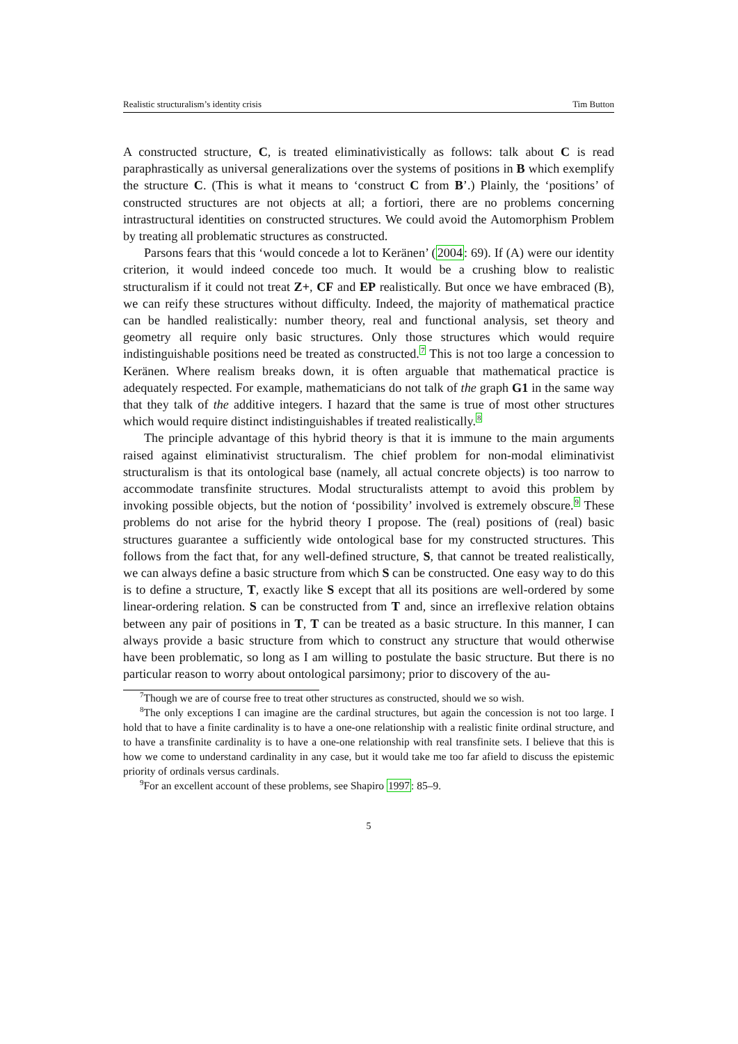Realistic structuralism’s identity crisis Tim Button
A constructed structure, C, is treated eliminativistically as follows: talk about C is read paraphrastically as universal generalizations over the systems of positions in B which exemplify the structure C. (This is what it means to ‘construct C from B’.) Plainly, the ‘positions’ of constructed structures are not objects at all; a fortiori, there are no problems concerning intrastructural identities on constructed structures. We could avoid the Automorphism Problem by treating all problematic structures as constructed.
Parsons fears that this ‘would concede a lot to Keränen’ (2004: 69). If (A) were our identity criterion, it would indeed concede too much. It would be a crushing blow to realistic structuralism if it could not treat Z+, CF and EP realistically. But once we have embraced (B), we can reify these structures without difficulty. Indeed, the majority of mathematical practice can be handled realistically: number theory, real and functional analysis, set theory and geometry all require only basic structures. Only those structures which would require indistinguishable positions need be treated as constructed.<sup>7</sup> This is not too large a concession to Keränen. Where realism breaks down, it is often arguable that mathematical practice is adequately respected. For example, mathematicians do not talk of the graph G1 in the same way that they talk of the additive integers. I hazard that the same is true of most other structures which would require distinct indistinguishables if treated realistically.<sup>8</sup>
The principle advantage of this hybrid theory is that it is immune to the main arguments raised against eliminativist structuralism. The chief problem for non-modal eliminativist structuralism is that its ontological base (namely, all actual concrete objects) is too narrow to accommodate transfinite structures. Modal structuralists attempt to avoid this problem by invoking possible objects, but the notion of ‘possibility’ involved is extremely obscure.<sup>9</sup> These problems do not arise for the hybrid theory I propose. The (real) positions of (real) basic structures guarantee a sufficiently wide ontological base for my constructed structures. This follows from the fact that, for any well-defined structure, S, that cannot be treated realistically, we can always define a basic structure from which S can be constructed. One easy way to do this is to define a structure, T, exactly like S except that all its positions are well-ordered by some linear-ordering relation. S can be constructed from T and, since an irreflexive relation obtains between any pair of positions in T, T can be treated as a basic structure. In this manner, I can always provide a basic structure from which to construct any structure that would otherwise have been problematic, so long as I am willing to postulate the basic structure. But there is no particular reason to worry about ontological parsimony; prior to discovery of the au-
<sup>7</sup> Though we are of course free to treat other structures as constructed, should we so wish.
<sup>8</sup> The only exceptions I can imagine are the cardinal structures, but again the concession is not too large. I hold that to have a finite cardinality is to have a one-one relationship with a realistic finite ordinal structure, and to have a transfinite cardinality is to have a one-one relationship with real transfinite sets. I believe that this is how we come to understand cardinality in any case, but it would take me too far afield to discuss the epistemic priority of ordinals versus cardinals.
<sup>9</sup> For an excellent account of these problems, see Shapiro 1997: 85–9.
5